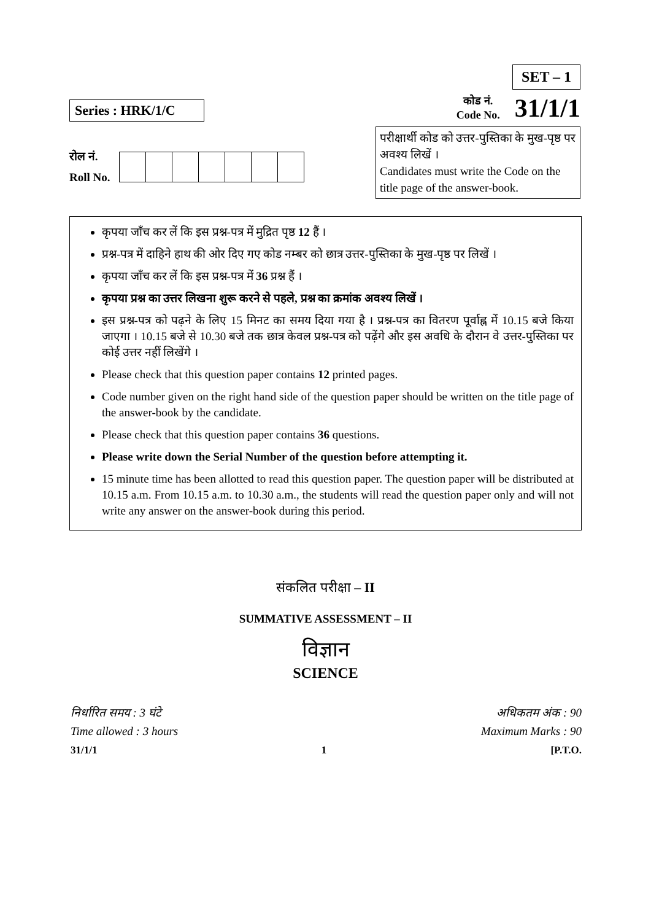Series : HRK/1/C
रोल नं.
Roll No.
SET – 1
कोड नं.
Code No.
31/1/1
परीक्षार्थी कोड को उत्तर-पुस्तिका के मुख-पृष्ठ पर अवश्य लिखें ।
Candidates must write the Code on the title page of the answer-book.
कृपया जाँच कर लें कि इस प्रश्न-पत्र में मुद्रित पृष्ठ 12 हैं ।
प्रश्न-पत्र में दाहिने हाथ की ओर दिए गए कोड नम्बर को छात्र उत्तर-पुस्तिका के मुख-पृष्ठ पर लिखें ।
कृपया जाँच कर लें कि इस प्रश्न-पत्र में 36 प्रश्न हैं ।
कृपया प्रश्न का उत्तर लिखना शुरू करने से पहले, प्रश्न का क्रमांक अवश्य लिखें ।
इस प्रश्न-पत्र को पढ़ने के लिए 15 मिनट का समय दिया गया है । प्रश्न-पत्र का वितरण पूर्वाह्न में 10.15 बजे किया जाएगा । 10.15 बजे से 10.30 बजे तक छात्र केवल प्रश्न-पत्र को पढ़ेंगे और इस अवधि के दौरान वे उत्तर-पुस्तिका पर कोई उत्तर नहीं लिखेंगे ।
Please check that this question paper contains 12 printed pages.
Code number given on the right hand side of the question paper should be written on the title page of the answer-book by the candidate.
Please check that this question paper contains 36 questions.
Please write down the Serial Number of the question before attempting it.
15 minute time has been allotted to read this question paper. The question paper will be distributed at 10.15 a.m. From 10.15 a.m. to 10.30 a.m., the students will read the question paper only and will not write any answer on the answer-book during this period.
संकलित परीक्षा – II
SUMMATIVE ASSESSMENT – II
विज्ञान
SCIENCE
निर्धारित समय : 3 घंटे
Time allowed : 3 hours
अधिकतम अंक : 90
Maximum Marks : 90
31/1/1 1 [P.T.O.